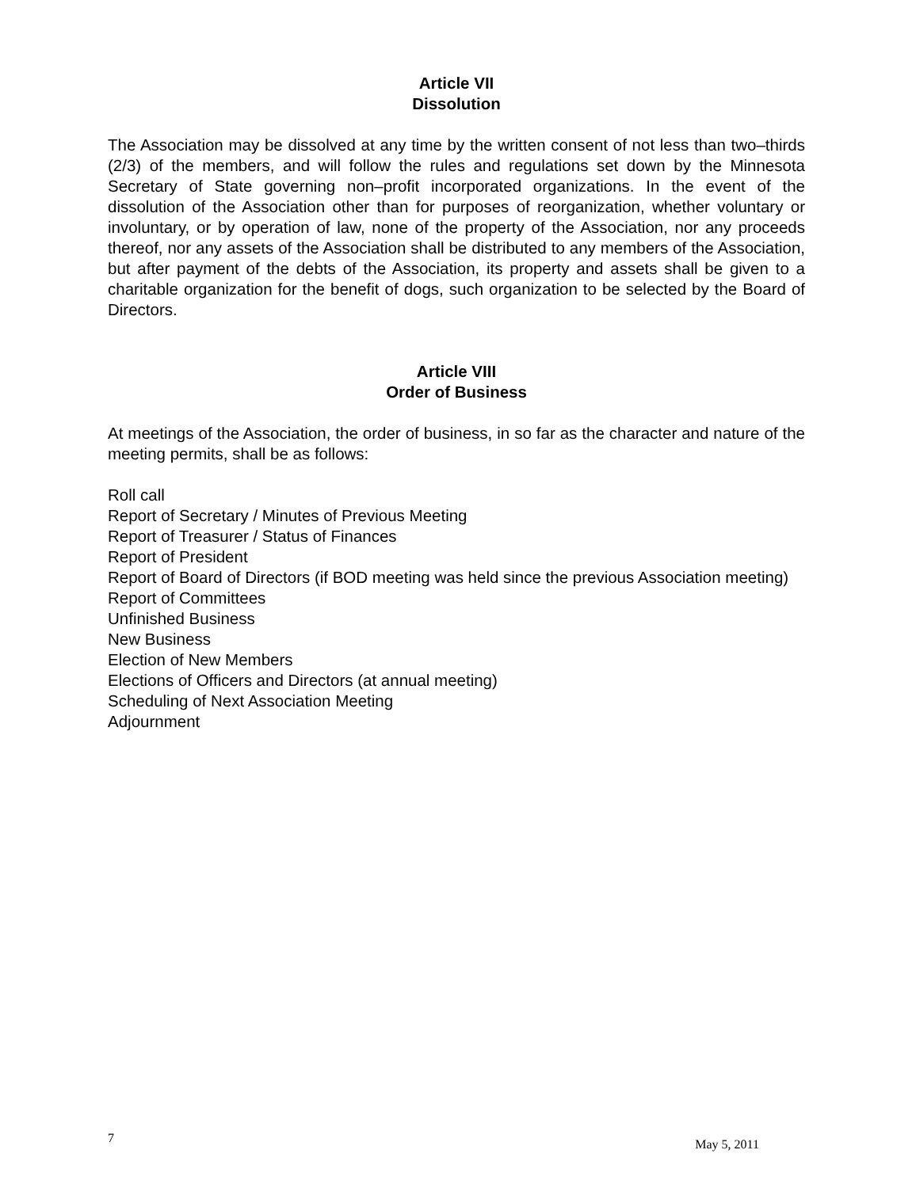Article VII
Dissolution
The Association may be dissolved at any time by the written consent of not less than two–thirds (2/3) of the members, and will follow the rules and regulations set down by the Minnesota Secretary of State governing non–profit incorporated organizations. In the event of the dissolution of the Association other than for purposes of reorganization, whether voluntary or involuntary, or by operation of law, none of the property of the Association, nor any proceeds thereof, nor any assets of the Association shall be distributed to any members of the Association, but after payment of the debts of the Association, its property and assets shall be given to a charitable organization for the benefit of dogs, such organization to be selected by the Board of Directors.
Article VIII
Order of Business
At meetings of the Association, the order of business, in so far as the character and nature of the meeting permits, shall be as follows:
Roll call
Report of Secretary / Minutes of Previous Meeting
Report of Treasurer / Status of Finances
Report of President
Report of Board of Directors (if BOD meeting was held since the previous Association meeting)
Report of Committees
Unfinished Business
New Business
Election of New Members
Elections of Officers and Directors (at annual meeting)
Scheduling of Next Association Meeting
Adjournment
7 May 5, 2011